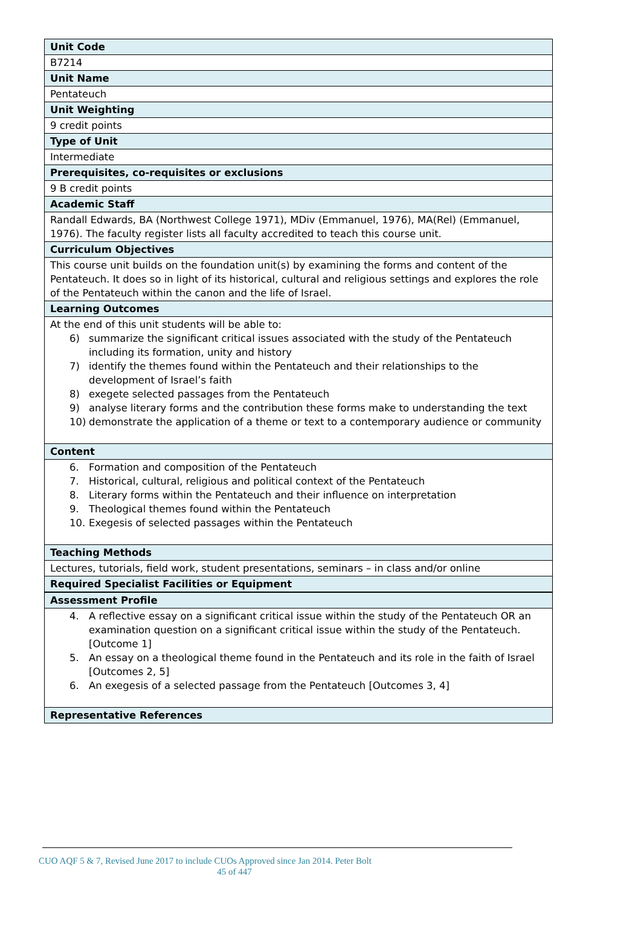| Unit Code |
| --- |
| B7214 |
| Unit Name |
| Pentateuch |
| Unit Weighting |
| 9 credit points |
| Type of Unit |
| Intermediate |
| Prerequisites, co-requisites or exclusions |
| 9 B credit points |
| Academic Staff |
| Randall Edwards, BA (Northwest College 1971), MDiv (Emmanuel, 1976), MA(Rel) (Emmanuel, 1976). The faculty register lists all faculty accredited to teach this course unit. |
| Curriculum Objectives |
| This course unit builds on the foundation unit(s) by examining the forms and content of the Pentateuch. It does so in light of its historical, cultural and religious settings and explores the role of the Pentateuch within the canon and the life of Israel. |
| Learning Outcomes |
| At the end of this unit students will be able to: 6) summarize the significant critical issues associated with the study of the Pentateuch including its formation, unity and history 7) identify the themes found within the Pentateuch and their relationships to the development of Israel’s faith 8) exegete selected passages from the Pentateuch 9) analyse literary forms and the contribution these forms make to understanding the text 10) demonstrate the application of a theme or text to a contemporary audience or community |
| Content |
| 6. Formation and composition of the Pentateuch 7. Historical, cultural, religious and political context of the Pentateuch 8. Literary forms within the Pentateuch and their influence on interpretation 9. Theological themes found within the Pentateuch 10. Exegesis of selected passages within the Pentateuch |
| Teaching Methods |
| Lectures, tutorials, field work, student presentations, seminars – in class and/or online |
| Required Specialist Facilities or Equipment |
| Assessment Profile |
| 4. A reflective essay on a significant critical issue within the study of the Pentateuch OR an examination question on a significant critical issue within the study of the Pentateuch. [Outcome 1] 5. An essay on a theological theme found in the Pentateuch and its role in the faith of Israel [Outcomes 2, 5] 6. An exegesis of a selected passage from the Pentateuch [Outcomes 3, 4] |
| Representative References |
CUO AQF 5 & 7, Revised June 2017 to include CUOs Approved since Jan 2014. Peter Bolt
45 of 447